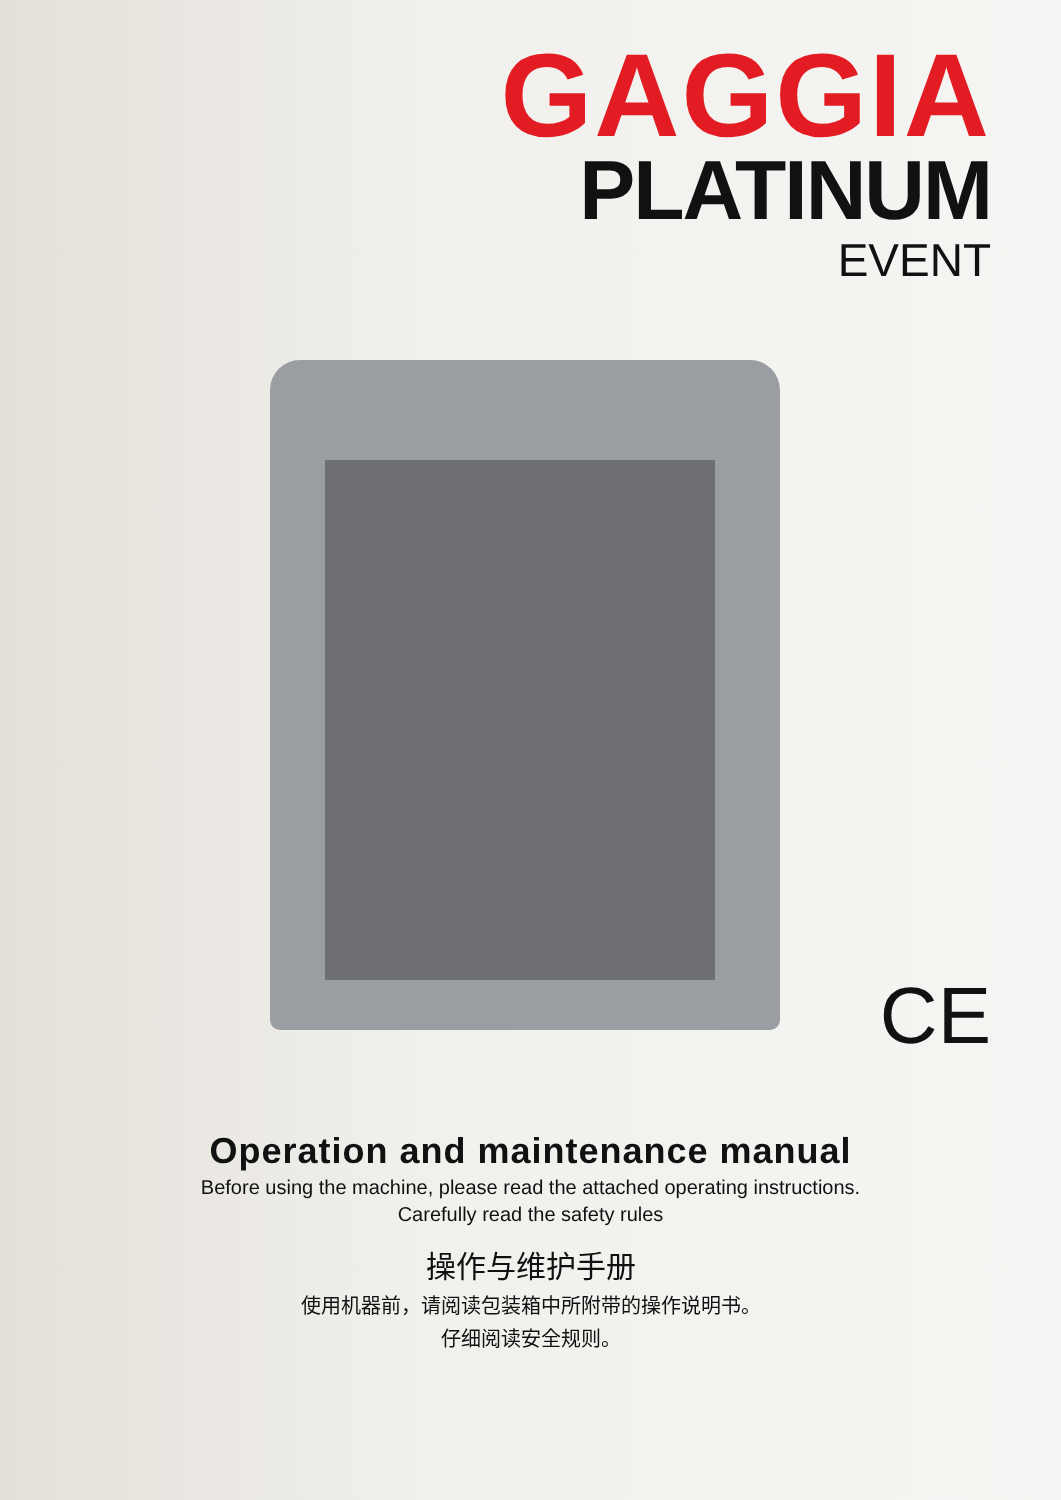GAGGIA
PLATINUM
EVENT
CE
Operation and maintenance manual
Before using the machine, please read the attached operating instructions.
Carefully read the safety rules
操作与维护手册
使用机器前，请阅读包装箱中所附带的操作说明书。
仔细阅读安全规则。